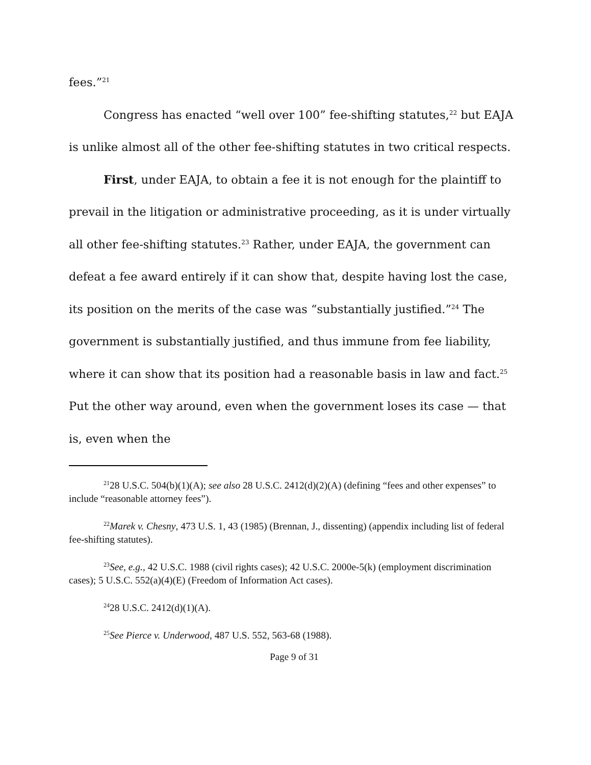fees.”<sup>21</sup>
Congress has enacted “well over 100” fee-shifting statutes,<sup>22</sup> but EAJA is unlike almost all of the other fee-shifting statutes in two critical respects.
First, under EAJA, to obtain a fee it is not enough for the plaintiff to prevail in the litigation or administrative proceeding, as it is under virtually all other fee-shifting statutes.<sup>23</sup> Rather, under EAJA, the government can defeat a fee award entirely if it can show that, despite having lost the case, its position on the merits of the case was “substantially justified.”<sup>24</sup> The government is substantially justified, and thus immune from fee liability, where it can show that its position had a reasonable basis in law and fact.<sup>25</sup> Put the other way around, even when the government loses its case — that is, even when the
<sup>21</sup> 28 U.S.C. 504(b)(1)(A); see also 28 U.S.C. 2412(d)(2)(A) (defining “fees and other expenses” to include “reasonable attorney fees”).
<sup>22</sup> Marek v. Chesny, 473 U.S. 1, 43 (1985) (Brennan, J., dissenting) (appendix including list of federal fee-shifting statutes).
<sup>23</sup> See, e.g., 42 U.S.C. 1988 (civil rights cases); 42 U.S.C. 2000e-5(k) (employment discrimination cases); 5 U.S.C. 552(a)(4)(E) (Freedom of Information Act cases).
<sup>24</sup> 28 U.S.C. 2412(d)(1)(A).
<sup>25</sup> See Pierce v. Underwood, 487 U.S. 552, 563-68 (1988).
Page 9 of 31